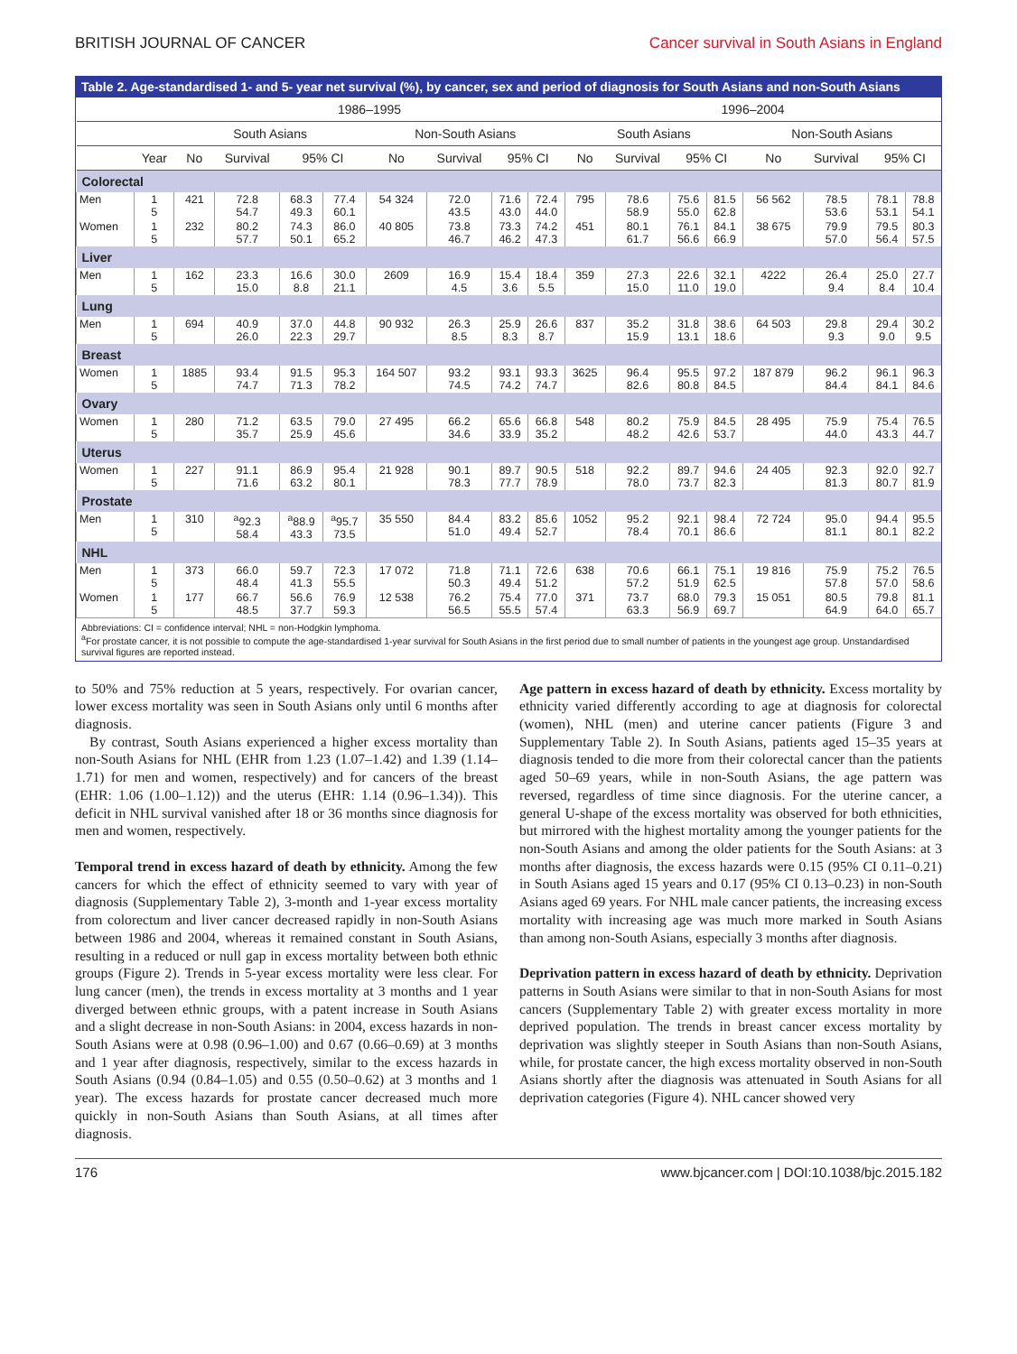BRITISH JOURNAL OF CANCER Cancer survival in South Asians in England
Table 2. Age-standardised 1- and 5- year net survival (%), by cancer, sex and period of diagnosis for South Asians and non-South Asians
| | | 1986–1995 | | | | | | | | 1996–2004 | | | | | | | |
| --- | --- | --- | --- | --- | --- | --- | --- | --- | --- | --- | --- | --- | --- | --- | --- | --- | --- |
| | | South Asians | | | | Non-South Asians | | | | South Asians | | | | Non-South Asians | | | |
| | Year | No | Survival | 95% CI | | No | Survival | 95% CI | | No | Survival | 95% CI | | No | Survival | 95% CI | |
| Colorectal | | | | | | | | | | | | | | | | | |
| Men | 1 5 | 421 | 72.8 54.7 | 68.3 49.3 | 77.4 60.1 | 54 324 | 72.0 43.5 | 71.6 43.0 | 72.4 44.0 | 795 | 78.6 58.9 | 75.6 55.0 | 81.5 62.8 | 56 562 | 78.5 53.6 | 78.1 53.1 | 78.8 54.1 |
| Women | 1 5 | 232 | 80.2 57.7 | 74.3 50.1 | 86.0 65.2 | 40 805 | 73.8 46.7 | 73.3 46.2 | 74.2 47.3 | 451 | 80.1 61.7 | 76.1 56.6 | 84.1 66.9 | 38 675 | 79.9 57.0 | 79.5 56.4 | 80.3 57.5 |
| Liver | | | | | | | | | | | | | | | | | |
| Men | 1 5 | 162 | 23.3 15.0 | 16.6 8.8 | 30.0 21.1 | 2609 | 16.9 4.5 | 15.4 3.6 | 18.4 5.5 | 359 | 27.3 15.0 | 22.6 11.0 | 32.1 19.0 | 4222 | 26.4 9.4 | 25.0 8.4 | 27.7 10.4 |
| Lung | | | | | | | | | | | | | | | | | |
| Men | 1 5 | 694 | 40.9 26.0 | 37.0 22.3 | 44.8 29.7 | 90 932 | 26.3 8.5 | 25.9 8.3 | 26.6 8.7 | 837 | 35.2 15.9 | 31.8 13.1 | 38.6 18.6 | 64 503 | 29.8 9.3 | 29.4 9.0 | 30.2 9.5 |
| Breast | | | | | | | | | | | | | | | | | |
| Women | 1 5 | 1885 | 93.4 74.7 | 91.5 71.3 | 95.3 78.2 | 164 507 | 93.2 74.5 | 93.1 74.2 | 93.3 74.7 | 3625 | 96.4 82.6 | 95.5 80.8 | 97.2 84.5 | 187 879 | 96.2 84.4 | 96.1 84.1 | 96.3 84.6 |
| Ovary | | | | | | | | | | | | | | | | | |
| Women | 1 5 | 280 | 71.2 35.7 | 63.5 25.9 | 79.0 45.6 | 27 495 | 66.2 34.6 | 65.6 33.9 | 66.8 35.2 | 548 | 80.2 48.2 | 75.9 42.6 | 84.5 53.7 | 28 495 | 75.9 44.0 | 75.4 43.3 | 76.5 44.7 |
| Uterus | | | | | | | | | | | | | | | | | |
| Women | 1 5 | 227 | 91.1 71.6 | 86.9 63.2 | 95.4 80.1 | 21 928 | 90.1 78.3 | 89.7 77.7 | 90.5 78.9 | 518 | 92.2 78.0 | 89.7 73.7 | 94.6 82.3 | 24 405 | 92.3 81.3 | 92.0 80.7 | 92.7 81.9 |
| Prostate | | | | | | | | | | | | | | | | | |
| Men | 1 5 | 310 | <sup>a</sup> 92.3 58.4 | <sup>a</sup> 88.9 43.3 | <sup>a</sup> 95.7 73.5 | 35 550 | 84.4 51.0 | 83.2 49.4 | 85.6 52.7 | 1052 | 95.2 78.4 | 92.1 70.1 | 98.4 86.6 | 72 724 | 95.0 81.1 | 94.4 80.1 | 95.5 82.2 |
| NHL | | | | | | | | | | | | | | | | | |
| Men | 1 5 | 373 | 66.0 48.4 | 59.7 41.3 | 72.3 55.5 | 17 072 | 71.8 50.3 | 71.1 49.4 | 72.6 51.2 | 638 | 70.6 57.2 | 66.1 51.9 | 75.1 62.5 | 19 816 | 75.9 57.8 | 75.2 57.0 | 76.5 58.6 |
| Women | 1 5 | 177 | 66.7 48.5 | 56.6 37.7 | 76.9 59.3 | 12 538 | 76.2 56.5 | 75.4 55.5 | 77.0 57.4 | 371 | 73.7 63.3 | 68.0 56.9 | 79.3 69.7 | 15 051 | 80.5 64.9 | 79.8 64.0 | 81.1 65.7 |
Abbreviations: CI = confidence interval; NHL = non-Hodgkin lymphoma.
<sup>a</sup> For prostate cancer, it is not possible to compute the age-standardised 1-year survival for South Asians in the first period due to small number of patients in the youngest age group. Unstandardised survival figures are reported instead.
to 50% and 75% reduction at 5 years, respectively. For ovarian cancer, lower excess mortality was seen in South Asians only until 6 months after diagnosis.
By contrast, South Asians experienced a higher excess mortality than non-South Asians for NHL (EHR from 1.23 (1.07–1.42) and 1.39 (1.14–1.71) for men and women, respectively) and for cancers of the breast (EHR: 1.06 (1.00–1.12)) and the uterus (EHR: 1.14 (0.96–1.34)). This deficit in NHL survival vanished after 18 or 36 months since diagnosis for men and women, respectively.
Temporal trend in excess hazard of death by ethnicity. Among the few cancers for which the effect of ethnicity seemed to vary with year of diagnosis (Supplementary Table 2), 3-month and 1-year excess mortality from colorectum and liver cancer decreased rapidly in non-South Asians between 1986 and 2004, whereas it remained constant in South Asians, resulting in a reduced or null gap in excess mortality between both ethnic groups (Figure 2). Trends in 5-year excess mortality were less clear. For lung cancer (men), the trends in excess mortality at 3 months and 1 year diverged between ethnic groups, with a patent increase in South Asians and a slight decrease in non-South Asians: in 2004, excess hazards in non-South Asians were at 0.98 (0.96–1.00) and 0.67 (0.66–0.69) at 3 months and 1 year after diagnosis, respectively, similar to the excess hazards in South Asians (0.94 (0.84–1.05) and 0.55 (0.50–0.62) at 3 months and 1 year). The excess hazards for prostate cancer decreased much more quickly in non-South Asians than South Asians, at all times after diagnosis.
Age pattern in excess hazard of death by ethnicity. Excess mortality by ethnicity varied differently according to age at diagnosis for colorectal (women), NHL (men) and uterine cancer patients (Figure 3 and Supplementary Table 2). In South Asians, patients aged 15–35 years at diagnosis tended to die more from their colorectal cancer than the patients aged 50–69 years, while in non-South Asians, the age pattern was reversed, regardless of time since diagnosis. For the uterine cancer, a general U-shape of the excess mortality was observed for both ethnicities, but mirrored with the highest mortality among the younger patients for the non-South Asians and among the older patients for the South Asians: at 3 months after diagnosis, the excess hazards were 0.15 (95% CI 0.11–0.21) in South Asians aged 15 years and 0.17 (95% CI 0.13–0.23) in non-South Asians aged 69 years. For NHL male cancer patients, the increasing excess mortality with increasing age was much more marked in South Asians than among non-South Asians, especially 3 months after diagnosis.
Deprivation pattern in excess hazard of death by ethnicity. Deprivation patterns in South Asians were similar to that in non-South Asians for most cancers (Supplementary Table 2) with greater excess mortality in more deprived population. The trends in breast cancer excess mortality by deprivation was slightly steeper in South Asians than non-South Asians, while, for prostate cancer, the high excess mortality observed in non-South Asians shortly after the diagnosis was attenuated in South Asians for all deprivation categories (Figure 4). NHL cancer showed very
176 www.bjcancer.com | DOI:10.1038/bjc.2015.182